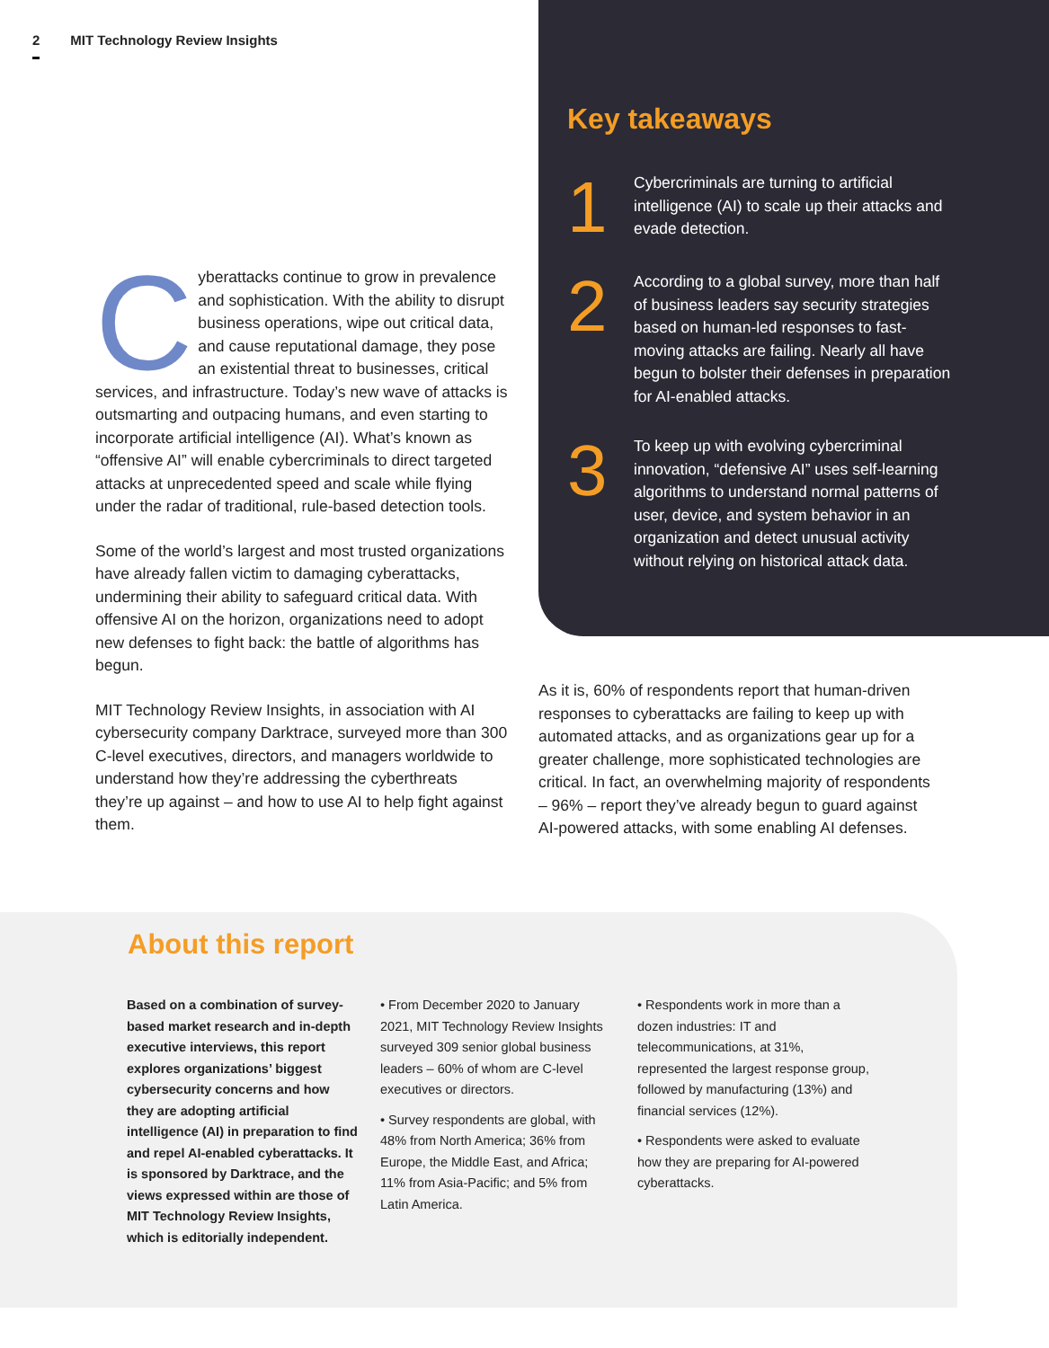2 MIT Technology Review Insights
Cyberattacks continue to grow in prevalence and sophistication. With the ability to disrupt business operations, wipe out critical data, and cause reputational damage, they pose an existential threat to businesses, critical services, and infrastructure. Today’s new wave of attacks is outsmarting and outpacing humans, and even starting to incorporate artificial intelligence (AI). What’s known as “offensive AI” will enable cybercriminals to direct targeted attacks at unprecedented speed and scale while flying under the radar of traditional, rule-based detection tools.
Some of the world’s largest and most trusted organizations have already fallen victim to damaging cyberattacks, undermining their ability to safeguard critical data. With offensive AI on the horizon, organizations need to adopt new defenses to fight back: the battle of algorithms has begun.
MIT Technology Review Insights, in association with AI cybersecurity company Darktrace, surveyed more than 300 C-level executives, directors, and managers worldwide to understand how they’re addressing the cyberthreats they’re up against – and how to use AI to help fight against them.
Key takeaways
1
Cybercriminals are turning to artificial intelligence (AI) to scale up their attacks and evade detection.
2
According to a global survey, more than half of business leaders say security strategies based on human-led responses to fast-moving attacks are failing. Nearly all have begun to bolster their defenses in preparation for AI-enabled attacks.
3
To keep up with evolving cybercriminal innovation, “defensive AI” uses self-learning algorithms to understand normal patterns of user, device, and system behavior in an organization and detect unusual activity without relying on historical attack data.
As it is, 60% of respondents report that human-driven responses to cyberattacks are failing to keep up with automated attacks, and as organizations gear up for a greater challenge, more sophisticated technologies are critical. In fact, an overwhelming majority of respondents – 96% – report they’ve already begun to guard against AI-powered attacks, with some enabling AI defenses.
About this report
Based on a combination of survey-based market research and in-depth executive interviews, this report explores organizations’ biggest cybersecurity concerns and how they are adopting artificial intelligence (AI) in preparation to find and repel AI-enabled cyberattacks. It is sponsored by Darktrace, and the views expressed within are those of MIT Technology Review Insights, which is editorially independent.
• From December 2020 to January 2021, MIT Technology Review Insights surveyed 309 senior global business leaders – 60% of whom are C-level executives or directors.
• Survey respondents are global, with 48% from North America; 36% from Europe, the Middle East, and Africa; 11% from Asia-Pacific; and 5% from Latin America.
• Respondents work in more than a dozen industries: IT and telecommunications, at 31%, represented the largest response group, followed by manufacturing (13%) and financial services (12%).
• Respondents were asked to evaluate how they are preparing for AI-powered cyberattacks.